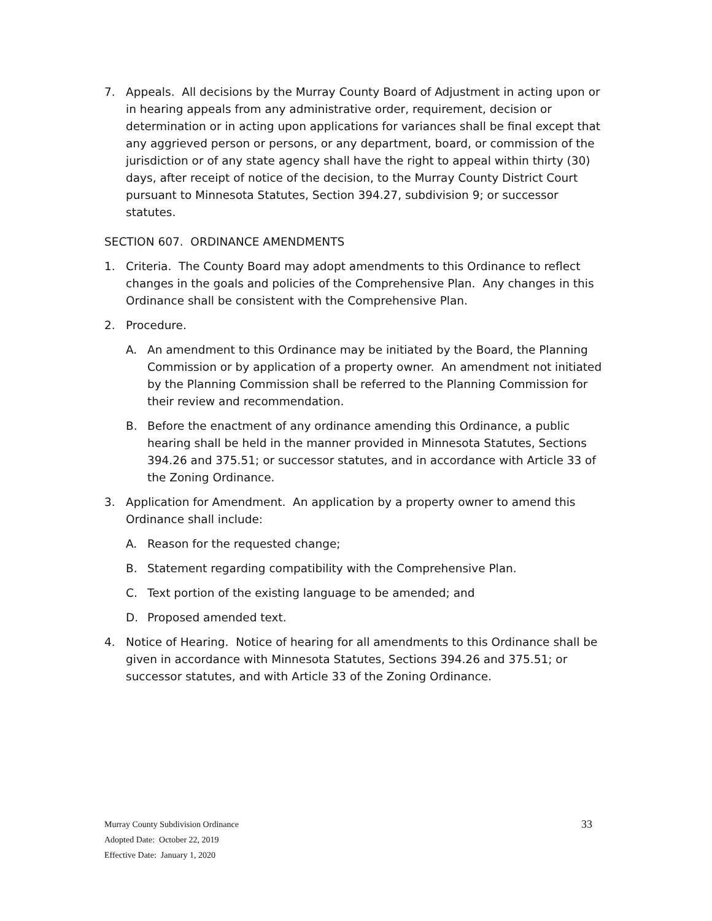7. Appeals. All decisions by the Murray County Board of Adjustment in acting upon or in hearing appeals from any administrative order, requirement, decision or determination or in acting upon applications for variances shall be final except that any aggrieved person or persons, or any department, board, or commission of the jurisdiction or of any state agency shall have the right to appeal within thirty (30) days, after receipt of notice of the decision, to the Murray County District Court pursuant to Minnesota Statutes, Section 394.27, subdivision 9; or successor statutes.
SECTION 607. ORDINANCE AMENDMENTS
1. Criteria. The County Board may adopt amendments to this Ordinance to reflect changes in the goals and policies of the Comprehensive Plan. Any changes in this Ordinance shall be consistent with the Comprehensive Plan.
2. Procedure.
A. An amendment to this Ordinance may be initiated by the Board, the Planning Commission or by application of a property owner. An amendment not initiated by the Planning Commission shall be referred to the Planning Commission for their review and recommendation.
B. Before the enactment of any ordinance amending this Ordinance, a public hearing shall be held in the manner provided in Minnesota Statutes, Sections 394.26 and 375.51; or successor statutes, and in accordance with Article 33 of the Zoning Ordinance.
3. Application for Amendment. An application by a property owner to amend this Ordinance shall include:
A. Reason for the requested change;
B. Statement regarding compatibility with the Comprehensive Plan.
C. Text portion of the existing language to be amended; and
D. Proposed amended text.
4. Notice of Hearing. Notice of hearing for all amendments to this Ordinance shall be given in accordance with Minnesota Statutes, Sections 394.26 and 375.51; or successor statutes, and with Article 33 of the Zoning Ordinance.
Murray County Subdivision Ordinance 33
Adopted Date: October 22, 2019
Effective Date: January 1, 2020